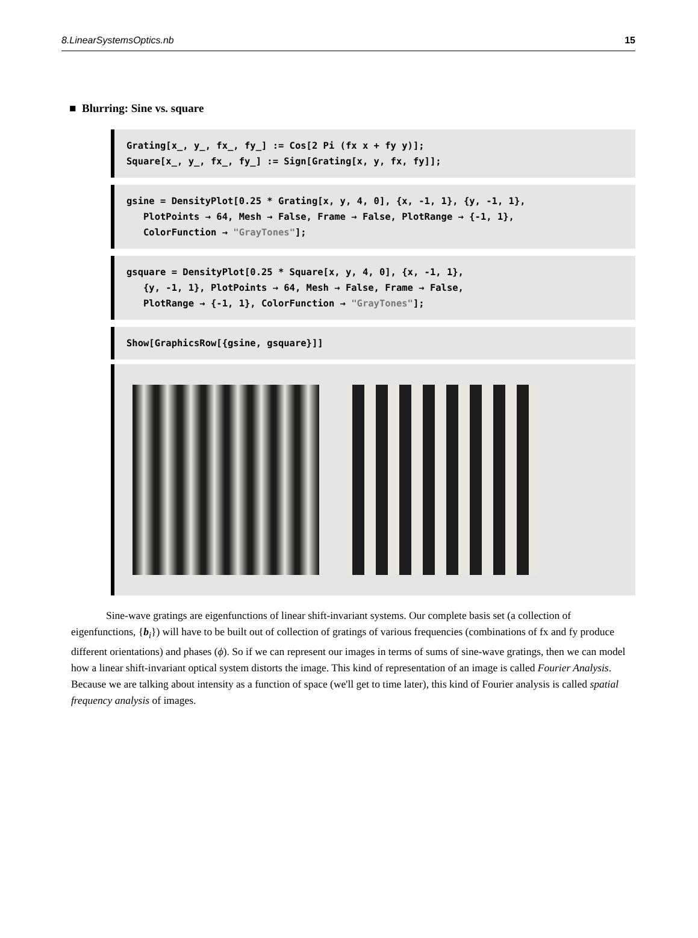8.LinearSystemsOptics.nb 15
■ Blurring: Sine vs. square
Grating[x_, y_, fx_, fy_] := Cos[2 Pi (fx x + fy y)]; Square[x_, y_, fx_, fy_] := Sign[Grating[x, y, fx, fy]];
gsine = DensityPlot[0.25 * Grating[x, y, 4, 0], {x, -1, 1}, {y, -1, 1}, PlotPoints → 64, Mesh → False, Frame → False, PlotRange → {-1, 1}, ColorFunction → "GrayTones"];
gsquare = DensityPlot[0.25 * Square[x, y, 4, 0], {x, -1, 1}, {y, -1, 1}, PlotPoints → 64, Mesh → False, Frame → False, PlotRange → {-1, 1}, ColorFunction → "GrayTones"];
Show[GraphicsRow[{gsine, gsquare}]]
Sine-wave gratings are eigenfunctions of linear shift-invariant systems. Our complete basis set (a collection of eigenfunctions, {b<sub>i</sub>}) will have to be built out of collection of gratings of various frequencies (combinations of fx and fy produce different orientations) and phases (ϕ). So if we can represent our images in terms of sums of sine-wave gratings, then we can model how a linear shift-invariant optical system distorts the image. This kind of representation of an image is called Fourier Analysis. Because we are talking about intensity as a function of space (we'll get to time later), this kind of Fourier analysis is called spatial frequency analysis of images.